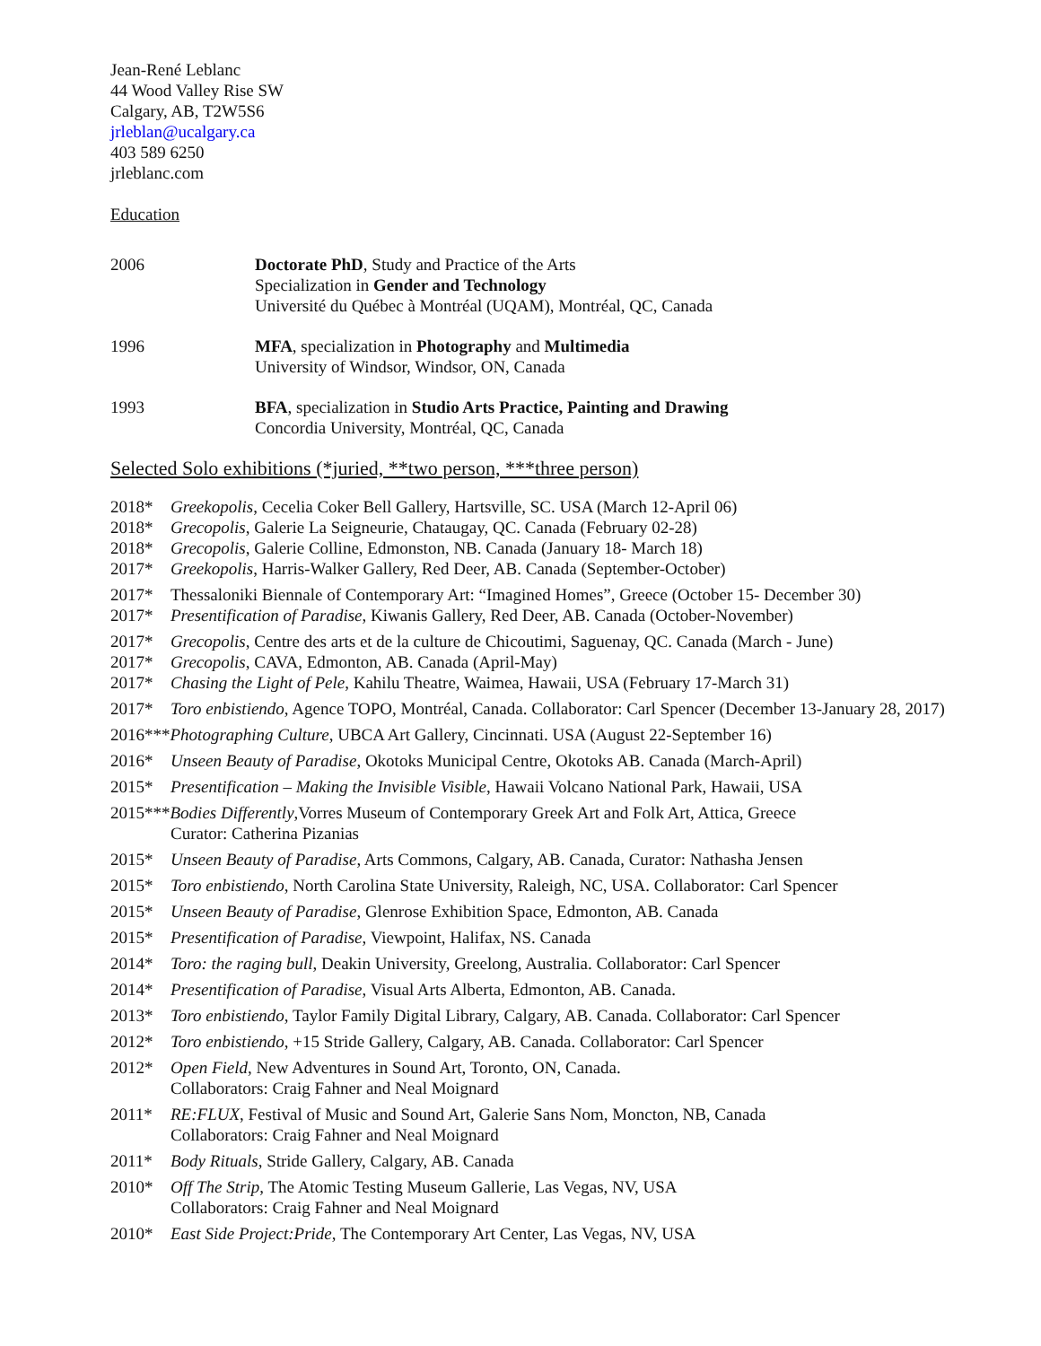Jean-René Leblanc
44 Wood Valley Rise SW
Calgary, AB, T2W5S6
jrleblan@ucalgary.ca
403 589 6250
jrleblanc.com
Education
2006 Doctorate PhD, Study and Practice of the Arts
Specialization in Gender and Technology
Université du Québec à Montréal (UQAM), Montréal, QC, Canada
1996 MFA, specialization in Photography and Multimedia
University of Windsor, Windsor, ON, Canada
1993 BFA, specialization in Studio Arts Practice, Painting and Drawing
Concordia University, Montréal, QC, Canada
Selected Solo exhibitions (*juried, **two person, ***three person)
2018* Greekopolis, Cecelia Coker Bell Gallery, Hartsville, SC. USA (March 12-April 06)
2018* Grecopolis, Galerie La Seigneurie, Chataugay, QC. Canada (February 02-28)
2018* Grecopolis, Galerie Colline, Edmonston, NB. Canada (January 18- March 18)
2017* Greekopolis, Harris-Walker Gallery, Red Deer, AB. Canada (September-October)
2017* Thessaloniki Biennale of Contemporary Art: “Imagined Homes”, Greece (October 15- December 30)
2017* Presentification of Paradise, Kiwanis Gallery, Red Deer, AB. Canada (October-November)
2017* Grecopolis, Centre des arts et de la culture de Chicoutimi, Saguenay, QC. Canada (March - June)
2017* Grecopolis, CAVA, Edmonton, AB. Canada (April-May)
2017* Chasing the Light of Pele, Kahilu Theatre, Waimea, Hawaii, USA (February 17-March 31)
2017* Toro enbistiendo, Agence TOPO, Montréal, Canada. Collaborator: Carl Spencer (December 13-January 28, 2017)
2016***Photographing Culture, UBCA Art Gallery, Cincinnati. USA (August 22-September 16)
2016* Unseen Beauty of Paradise, Okotoks Municipal Centre, Okotoks AB. Canada (March-April)
2015* Presentification – Making the Invisible Visible, Hawaii Volcano National Park, Hawaii, USA
2015***Bodies Differently,Vorres Museum of Contemporary Greek Art and Folk Art, Attica, Greece
Curator: Catherina Pizanias
2015* Unseen Beauty of Paradise, Arts Commons, Calgary, AB. Canada, Curator: Nathasha Jensen
2015* Toro enbistiendo, North Carolina State University, Raleigh, NC, USA. Collaborator: Carl Spencer
2015* Unseen Beauty of Paradise, Glenrose Exhibition Space, Edmonton, AB. Canada
2015* Presentification of Paradise, Viewpoint, Halifax, NS. Canada
2014* Toro: the raging bull, Deakin University, Greelong, Australia. Collaborator: Carl Spencer
2014* Presentification of Paradise, Visual Arts Alberta, Edmonton, AB. Canada.
2013* Toro enbistiendo, Taylor Family Digital Library, Calgary, AB. Canada. Collaborator: Carl Spencer
2012* Toro enbistiendo, +15 Stride Gallery, Calgary, AB. Canada. Collaborator: Carl Spencer
2012* Open Field, New Adventures in Sound Art, Toronto, ON, Canada.
Collaborators: Craig Fahner and Neal Moignard
2011* RE:FLUX, Festival of Music and Sound Art, Galerie Sans Nom, Moncton, NB, Canada
Collaborators: Craig Fahner and Neal Moignard
2011* Body Rituals, Stride Gallery, Calgary, AB. Canada
2010* Off The Strip, The Atomic Testing Museum Gallerie, Las Vegas, NV, USA
Collaborators: Craig Fahner and Neal Moignard
2010* East Side Project:Pride, The Contemporary Art Center, Las Vegas, NV, USA